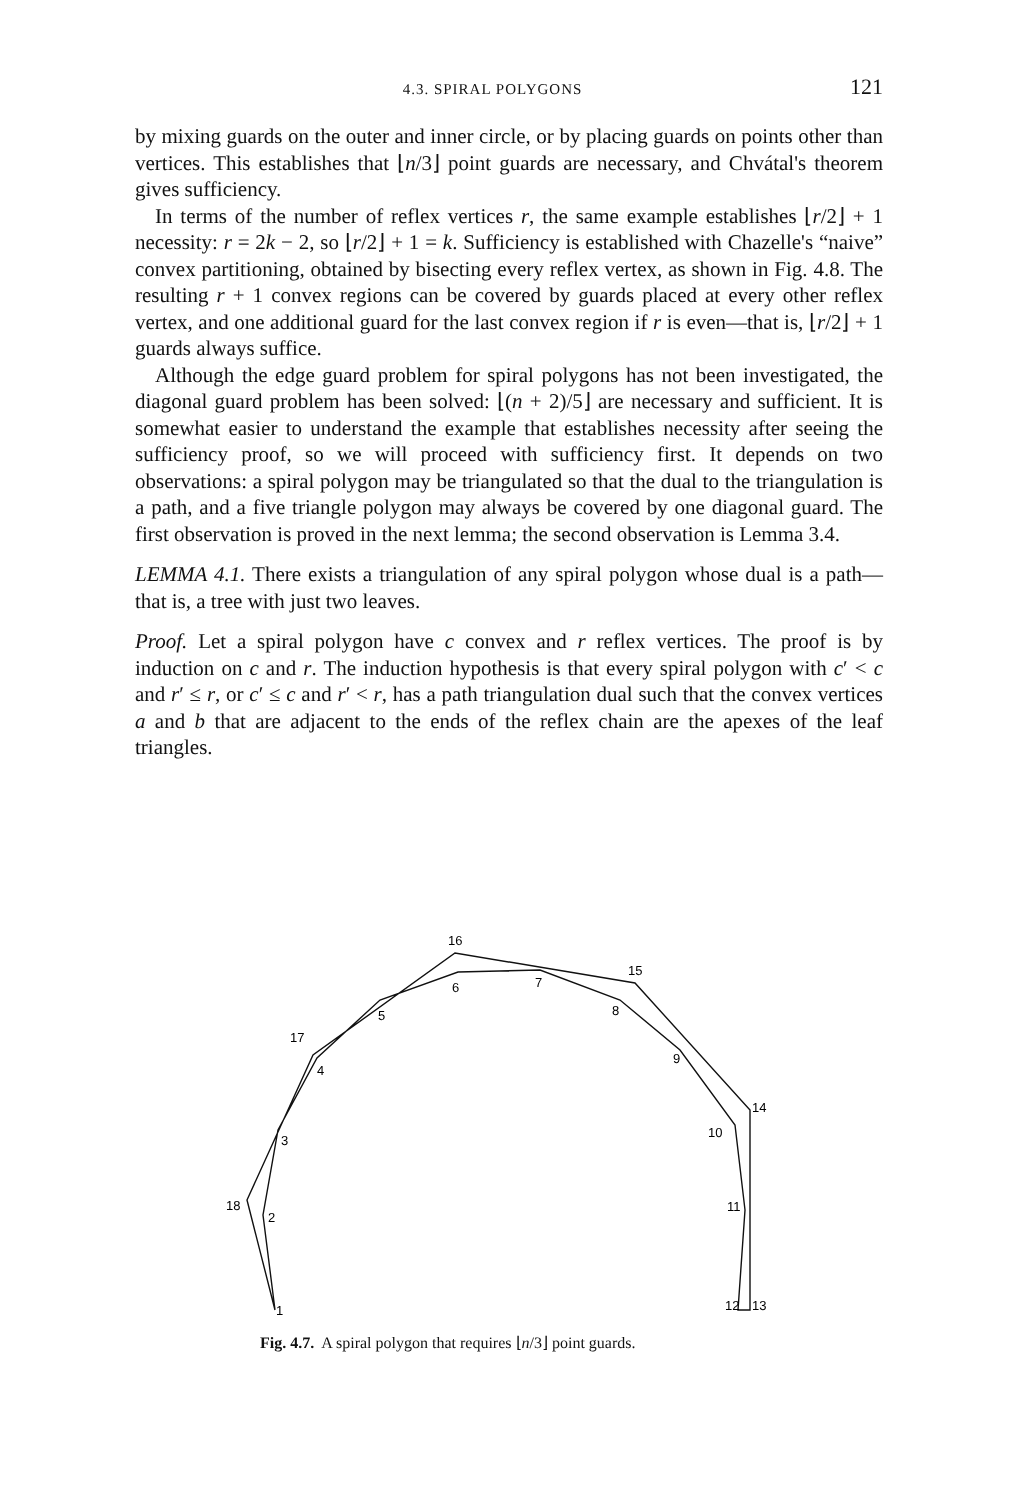4.3. SPIRAL POLYGONS 121
by mixing guards on the outer and inner circle, or by placing guards on points other than vertices. This establishes that ⌊n/3⌋ point guards are necessary, and Chvátal's theorem gives sufficiency.
In terms of the number of reflex vertices r, the same example establishes ⌊r/2⌋ + 1 necessity: r = 2k − 2, so ⌊r/2⌋ + 1 = k. Sufficiency is established with Chazelle's “naive” convex partitioning, obtained by bisecting every reflex vertex, as shown in Fig. 4.8. The resulting r + 1 convex regions can be covered by guards placed at every other reflex vertex, and one additional guard for the last convex region if r is even—that is, ⌊r/2⌋ + 1 guards always suffice.
Although the edge guard problem for spiral polygons has not been investigated, the diagonal guard problem has been solved: ⌊(n + 2)/5⌋ are necessary and sufficient. It is somewhat easier to understand the example that establishes necessity after seeing the sufficiency proof, so we will proceed with sufficiency first. It depends on two observations: a spiral polygon may be triangulated so that the dual to the triangulation is a path, and a five triangle polygon may always be covered by one diagonal guard. The first observation is proved in the next lemma; the second observation is Lemma 3.4.
LEMMA 4.1. There exists a triangulation of any spiral polygon whose dual is a path—that is, a tree with just two leaves.
Proof. Let a spiral polygon have c convex and r reflex vertices. The proof is by induction on c and r. The induction hypothesis is that every spiral polygon with c′ < c and r′ ≤ r, or c′ ≤ c and r′ < r, has a path triangulation dual such that the convex vertices a and b that are adjacent to the ends of the reflex chain are the apexes of the leaf triangles.
16
15
6
7
5
8
17
4
9
14
10
3
18
2
11
1
12
13
Fig. 4.7. A spiral polygon that requires ⌊n/3⌋ point guards.